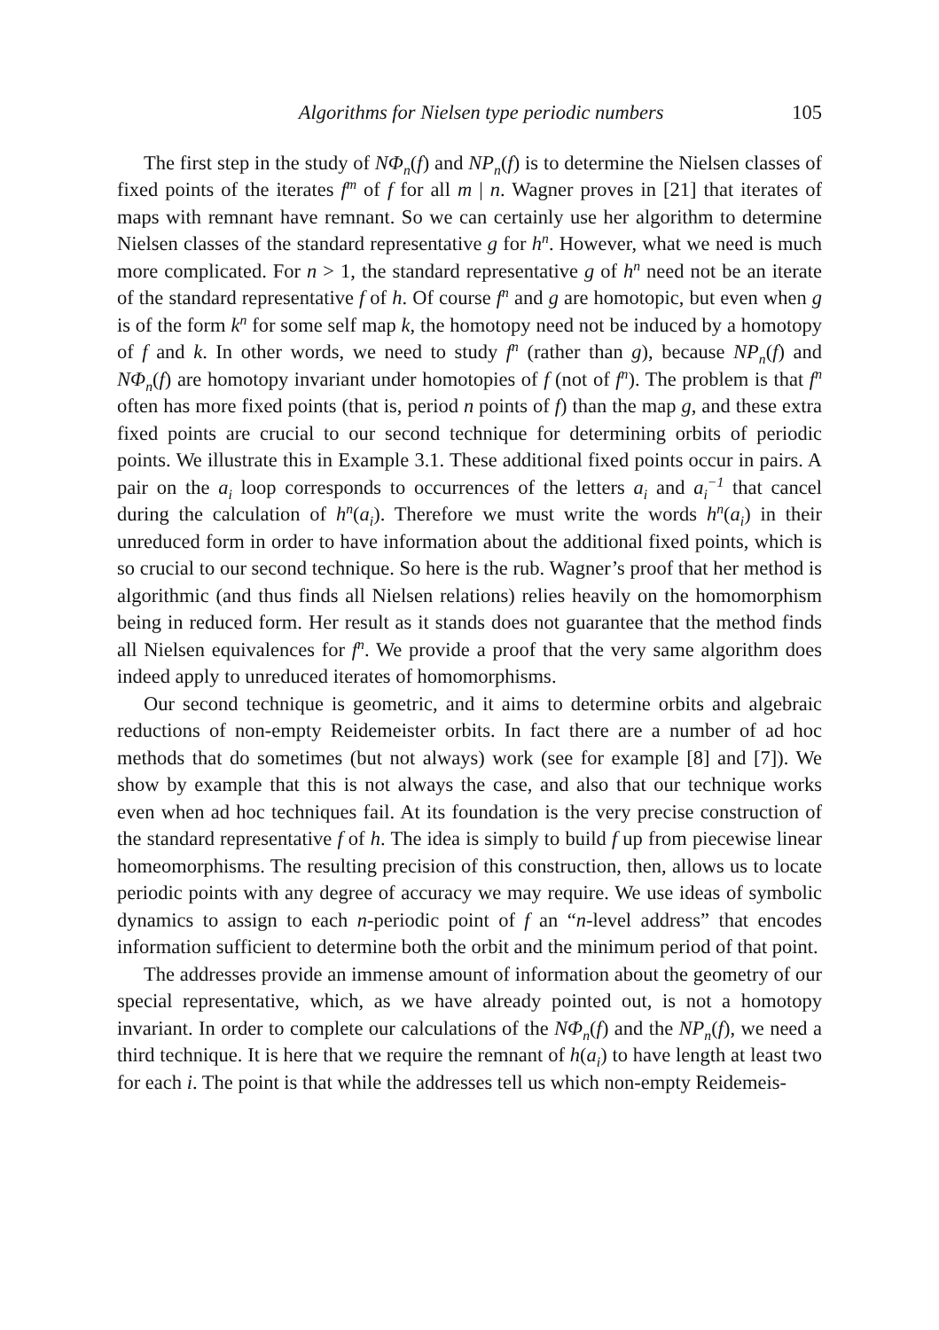Algorithms for Nielsen type periodic numbers 105
The first step in the study of NΦ<sub>n</sub>(f) and NP<sub>n</sub>(f) is to determine the Nielsen classes of fixed points of the iterates f<sup>m</sup> of f for all m | n. Wagner proves in [21] that iterates of maps with remnant have remnant. So we can certainly use her algorithm to determine Nielsen classes of the standard representative g for h<sup>n</sup>. However, what we need is much more complicated. For n > 1, the standard representative g of h<sup>n</sup> need not be an iterate of the standard representative f of h. Of course f<sup>n</sup> and g are homotopic, but even when g is of the form k<sup>n</sup> for some self map k, the homotopy need not be induced by a homotopy of f and k. In other words, we need to study f<sup>n</sup> (rather than g), because NP<sub>n</sub>(f) and NΦ<sub>n</sub>(f) are homotopy invariant under homotopies of f (not of f<sup>n</sup>). The problem is that f<sup>n</sup> often has more fixed points (that is, period n points of f) than the map g, and these extra fixed points are crucial to our second technique for determining orbits of periodic points. We illustrate this in Example 3.1. These additional fixed points occur in pairs. A pair on the a<sub>i</sub> loop corresponds to occurrences of the letters a<sub>i</sub> and a<sub>i</sub><sup>−1</sup> that cancel during the calculation of h<sup>n</sup>(a<sub>i</sub>). Therefore we must write the words h<sup>n</sup>(a<sub>i</sub>) in their unreduced form in order to have information about the additional fixed points, which is so crucial to our second technique. So here is the rub. Wagner’s proof that her method is algorithmic (and thus finds all Nielsen relations) relies heavily on the homomorphism being in reduced form. Her result as it stands does not guarantee that the method finds all Nielsen equivalences for f<sup>n</sup>. We provide a proof that the very same algorithm does indeed apply to unreduced iterates of homomorphisms.
Our second technique is geometric, and it aims to determine orbits and algebraic reductions of non-empty Reidemeister orbits. In fact there are a number of ad hoc methods that do sometimes (but not always) work (see for example [8] and [7]). We show by example that this is not always the case, and also that our technique works even when ad hoc techniques fail. At its foundation is the very precise construction of the standard representative f of h. The idea is simply to build f up from piecewise linear homeomorphisms. The resulting precision of this construction, then, allows us to locate periodic points with any degree of accuracy we may require. We use ideas of symbolic dynamics to assign to each n-periodic point of f an “n-level address” that encodes information sufficient to determine both the orbit and the minimum period of that point.
The addresses provide an immense amount of information about the geometry of our special representative, which, as we have already pointed out, is not a homotopy invariant. In order to complete our calculations of the NΦ<sub>n</sub>(f) and the NP<sub>n</sub>(f), we need a third technique. It is here that we require the remnant of h(a<sub>i</sub>) to have length at least two for each i. The point is that while the addresses tell us which non-empty Reidemeis-